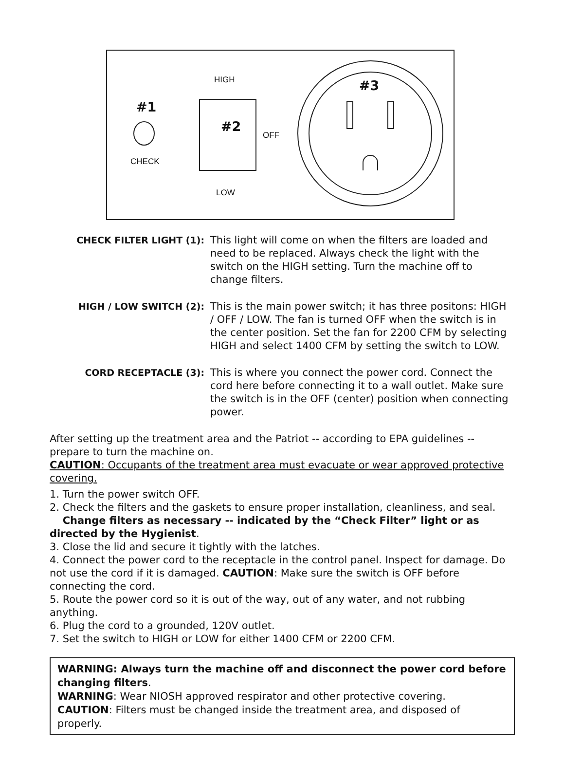#1
CHECK
HIGH
#2
OFF
LOW
#3
CHECK FILTER LIGHT (1): This light will come on when the filters are loaded and need to be replaced. Always check the light with the switch on the HIGH setting. Turn the machine off to change filters.
HIGH / LOW SWITCH (2): This is the main power switch; it has three positons: HIGH / OFF / LOW. The fan is turned OFF when the switch is in the center position. Set the fan for 2200 CFM by selecting HIGH and select 1400 CFM by setting the switch to LOW.
CORD RECEPTACLE (3): This is where you connect the power cord. Connect the cord here before connecting it to a wall outlet. Make sure the switch is in the OFF (center) position when connecting power.
After setting up the treatment area and the Patriot -- according to EPA guidelines -- prepare to turn the machine on.
CAUTION: Occupants of the treatment area must evacuate or wear approved protective covering.
1. Turn the power switch OFF.
2. Check the filters and the gaskets to ensure proper installation, cleanliness, and seal.
Change filters as necessary -- indicated by the “Check Filter” light or as directed by the Hygienist.
3. Close the lid and secure it tightly with the latches.
4. Connect the power cord to the receptacle in the control panel. Inspect for damage. Do not use the cord if it is damaged. CAUTION: Make sure the switch is OFF before connecting the cord.
5. Route the power cord so it is out of the way, out of any water, and not rubbing anything.
6. Plug the cord to a grounded, 120V outlet.
7. Set the switch to HIGH or LOW for either 1400 CFM or 2200 CFM.
WARNING: Always turn the machine off and disconnect the power cord before changing filters.
WARNING: Wear NIOSH approved respirator and other protective covering.
CAUTION: Filters must be changed inside the treatment area, and disposed of properly.